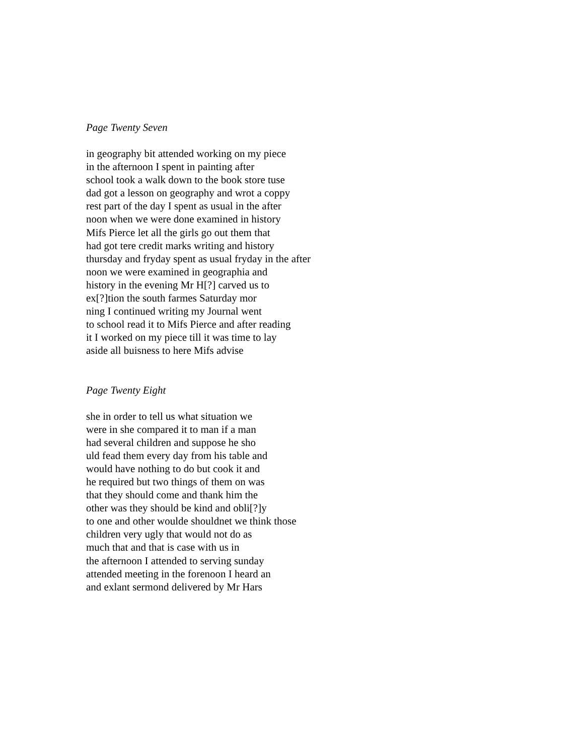Page Twenty Seven
in geography bit attended working on my piece
in the afternoon I spent in painting after
school took a walk down to the book store tuse
dad got a lesson on geography and wrot a coppy
rest part of the day I spent as usual in the after
noon when we were done examined in history
Mifs Pierce let all the girls go out them that
had got tere credit marks writing and history
thursday and fryday spent as usual fryday in the after
noon we were examined in geographia and
history in the evening Mr H[?] carved us to
ex[?]tion the south farmes Saturday mor
ning I continued writing my Journal went
to school read it to Mifs Pierce and after reading
it I worked on my piece till it was time to lay
aside all buisness to here Mifs advise
Page Twenty Eight
she in order to tell us what situation we
were in she compared it to man if a man
had several children and suppose he sho
uld fead them every day from his table and
would have nothing to do but cook it and
he required but two things of them on was
that they should come and thank him the
other was they should be kind and obli[?]y
to one and other woulde shouldnet we think those
children very ugly that would not do as
much that and that is case with us in
the afternoon I attended to serving sunday
attended meeting in the forenoon I heard an
and exlant sermond delivered by Mr Hars